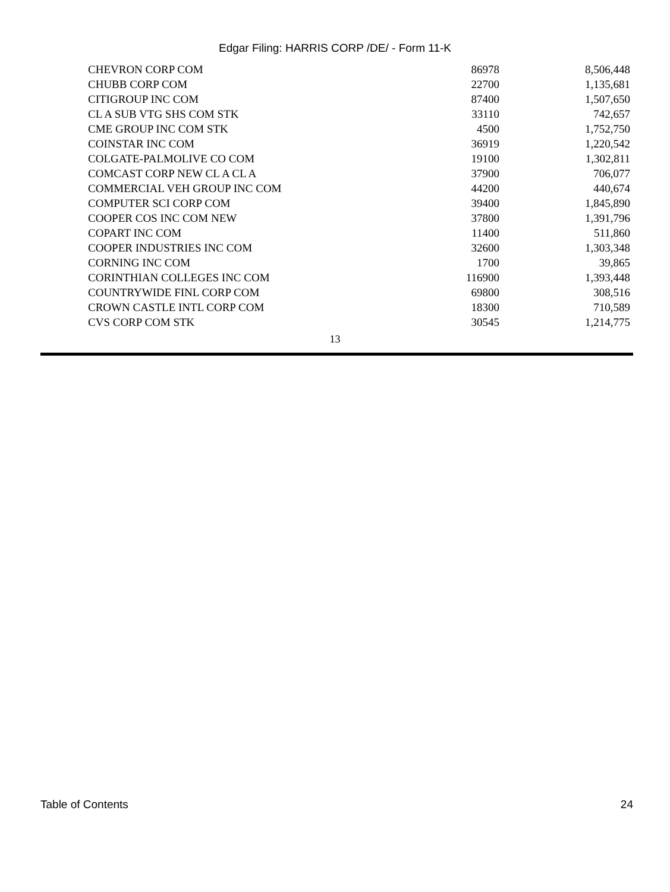Edgar Filing: HARRIS CORP /DE/ - Form 11-K
| CHEVRON CORP COM | 86978 | 8,506,448 |
| CHUBB CORP COM | 22700 | 1,135,681 |
| CITIGROUP INC COM | 87400 | 1,507,650 |
| CL A SUB VTG SHS COM STK | 33110 | 742,657 |
| CME GROUP INC COM STK | 4500 | 1,752,750 |
| COINSTAR INC COM | 36919 | 1,220,542 |
| COLGATE-PALMOLIVE CO COM | 19100 | 1,302,811 |
| COMCAST CORP NEW CL A CL A | 37900 | 706,077 |
| COMMERCIAL VEH GROUP INC COM | 44200 | 440,674 |
| COMPUTER SCI CORP COM | 39400 | 1,845,890 |
| COOPER COS INC COM NEW | 37800 | 1,391,796 |
| COPART INC COM | 11400 | 511,860 |
| COOPER INDUSTRIES INC COM | 32600 | 1,303,348 |
| CORNING INC COM | 1700 | 39,865 |
| CORINTHIAN COLLEGES INC COM | 116900 | 1,393,448 |
| COUNTRYWIDE FINL CORP COM | 69800 | 308,516 |
| CROWN CASTLE INTL CORP COM | 18300 | 710,589 |
| CVS CORP COM STK | 30545 | 1,214,775 |
13
Table of Contents 24